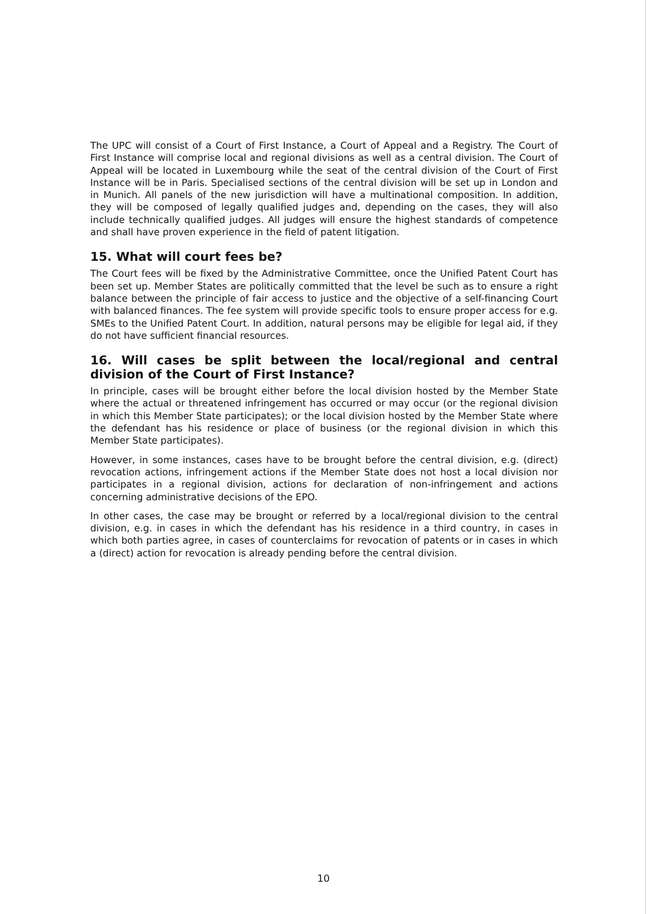The UPC will consist of a Court of First Instance, a Court of Appeal and a Registry. The Court of First Instance will comprise local and regional divisions as well as a central division. The Court of Appeal will be located in Luxembourg while the seat of the central division of the Court of First Instance will be in Paris. Specialised sections of the central division will be set up in London and in Munich. All panels of the new jurisdiction will have a multinational composition. In addition, they will be composed of legally qualified judges and, depending on the cases, they will also include technically qualified judges. All judges will ensure the highest standards of competence and shall have proven experience in the field of patent litigation.
15. What will court fees be?
The Court fees will be fixed by the Administrative Committee, once the Unified Patent Court has been set up. Member States are politically committed that the level be such as to ensure a right balance between the principle of fair access to justice and the objective of a self-financing Court with balanced finances. The fee system will provide specific tools to ensure proper access for e.g. SMEs to the Unified Patent Court. In addition, natural persons may be eligible for legal aid, if they do not have sufficient financial resources.
16. Will cases be split between the local/regional and central division of the Court of First Instance?
In principle, cases will be brought either before the local division hosted by the Member State where the actual or threatened infringement has occurred or may occur (or the regional division in which this Member State participates); or the local division hosted by the Member State where the defendant has his residence or place of business (or the regional division in which this Member State participates).
However, in some instances, cases have to be brought before the central division, e.g. (direct) revocation actions, infringement actions if the Member State does not host a local division nor participates in a regional division, actions for declaration of non-infringement and actions concerning administrative decisions of the EPO.
In other cases, the case may be brought or referred by a local/regional division to the central division, e.g. in cases in which the defendant has his residence in a third country, in cases in which both parties agree, in cases of counterclaims for revocation of patents or in cases in which a (direct) action for revocation is already pending before the central division.
10